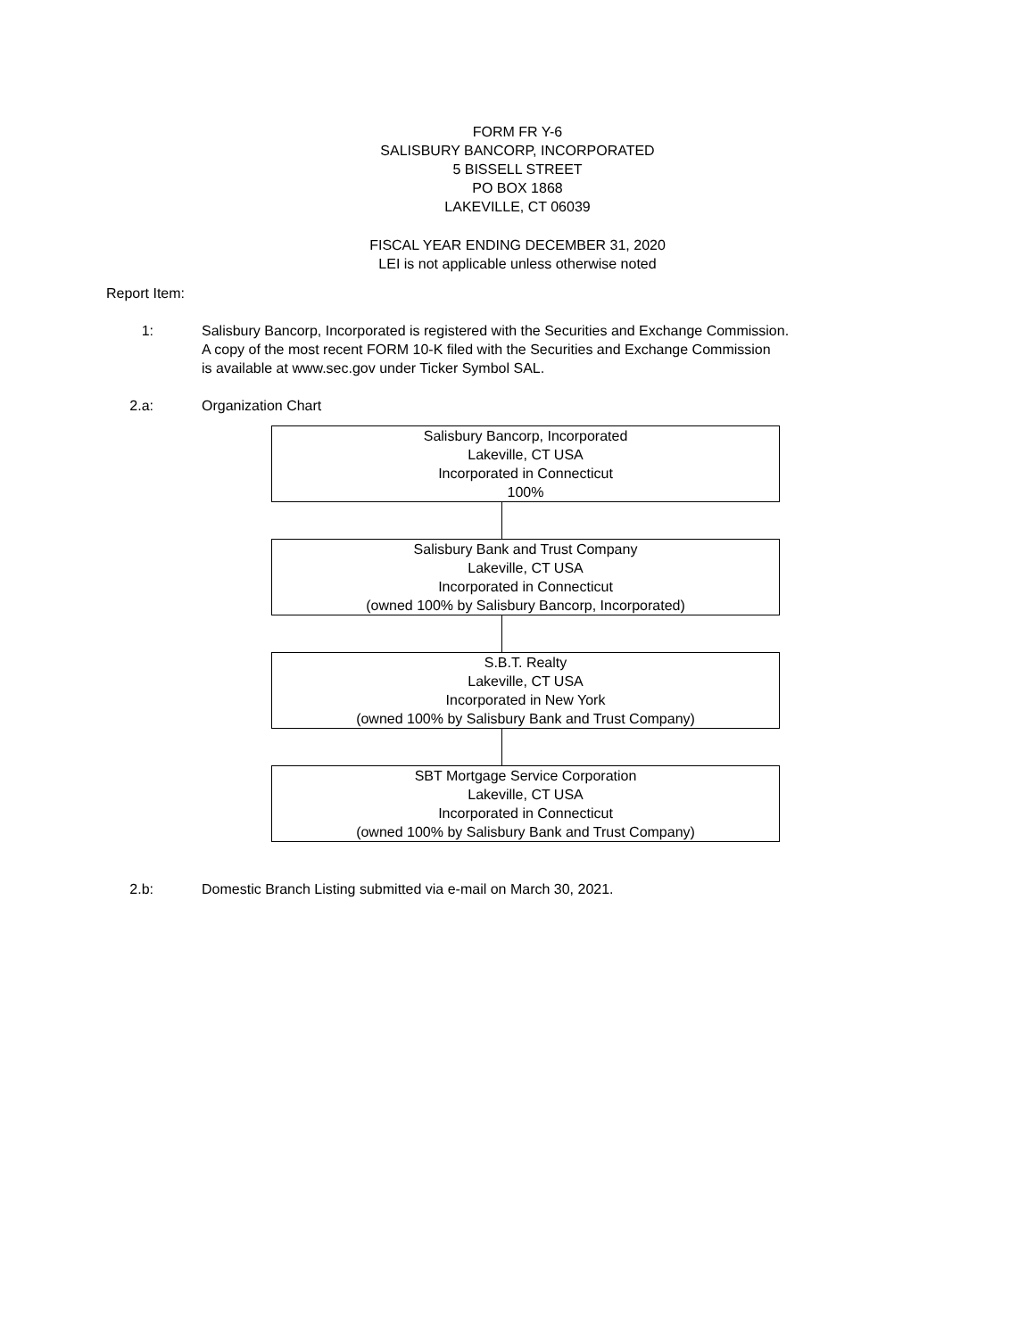FORM FR Y-6
SALISBURY BANCORP, INCORPORATED
5 BISSELL STREET
PO BOX 1868
LAKEVILLE, CT 06039
FISCAL YEAR ENDING DECEMBER 31, 2020
LEI is not applicable unless otherwise noted
Report Item:
1: Salisbury Bancorp, Incorporated is registered with the Securities and Exchange Commission.
A copy of the most recent FORM 10-K filed with the Securities and Exchange Commission
is available at www.sec.gov under Ticker Symbol SAL.
2.a: Organization Chart
Salisbury Bancorp, Incorporated
Lakeville, CT USA
Incorporated in Connecticut
100%
Salisbury Bank and Trust Company
Lakeville, CT USA
Incorporated in Connecticut
(owned 100% by Salisbury Bancorp, Incorporated)
S.B.T. Realty
Lakeville, CT USA
Incorporated in New York
(owned 100% by Salisbury Bank and Trust Company)
SBT Mortgage Service Corporation
Lakeville, CT USA
Incorporated in Connecticut
(owned 100% by Salisbury Bank and Trust Company)
2.b: Domestic Branch Listing submitted via e-mail on March 30, 2021.